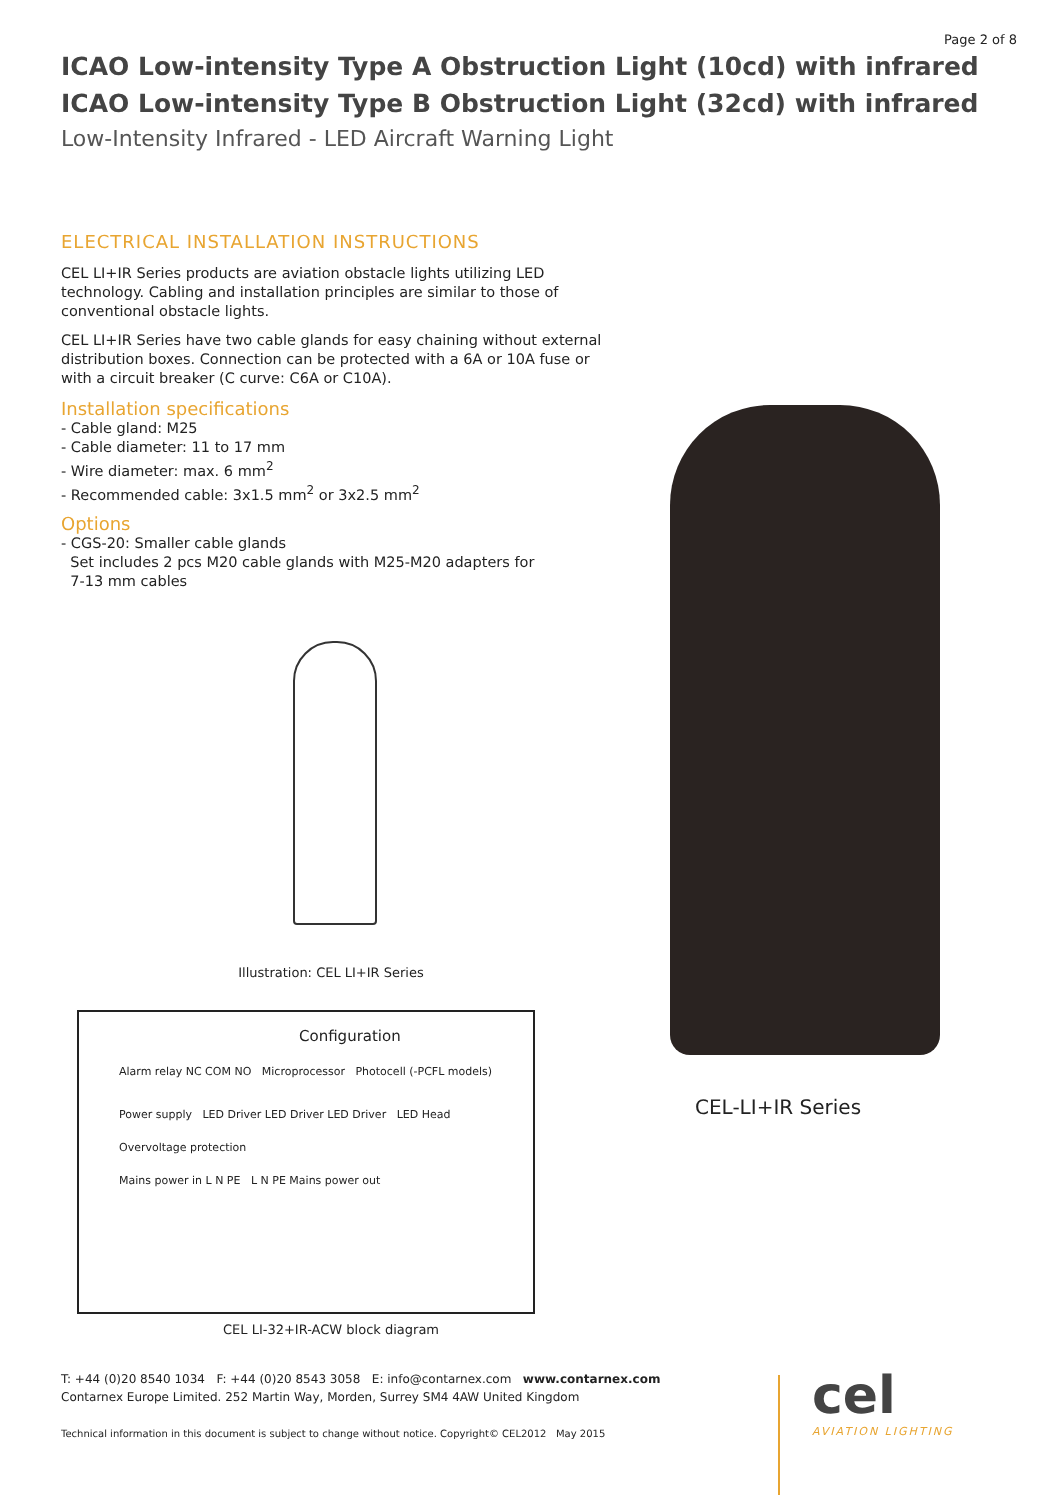Page 2 of 8
ICAO Low-intensity Type A Obstruction Light (10cd) with infrared
ICAO Low-intensity Type B Obstruction Light (32cd) with infrared
Low-Intensity Infrared - LED Aircraft Warning Light
ELECTRICAL INSTALLATION INSTRUCTIONS
CEL LI+IR Series products are aviation obstacle lights utilizing LED technology. Cabling and installation principles are similar to those of conventional obstacle lights.
CEL LI+IR Series have two cable glands for easy chaining without external distribution boxes. Connection can be protected with a 6A or 10A fuse or with a circuit breaker (C curve: C6A or C10A).
Installation specifications
- Cable gland: M25
- Cable diameter: 11 to 17 mm
- Wire diameter: max. 6 mm<sup>2</sup>
- Recommended cable: 3x1.5 mm<sup>2</sup> or 3x2.5 mm<sup>2</sup>
Options
- CGS-20: Smaller cable glands
Set includes 2 pcs M20 cable glands with M25-M20 adapters for
7-13 mm cables
Illustration: CEL LI+IR Series
Configuration
Alarm relay NC COM NO Microprocessor Photocell (-PCFL models)
Power supply LED Driver LED Driver LED Driver LED Head
Overvoltage protection
Mains power in L N PE L N PE Mains power out
CEL LI-32+IR-ACW block diagram
CEL-LI+IR Series
T: +44 (0)20 8540 1034 F: +44 (0)20 8543 3058 E: info@contarnex.com www.contarnex.com
Contarnex Europe Limited. 252 Martin Way, Morden, Surrey SM4 4AW United Kingdom
Technical information in this document is subject to change without notice. Copyright© CEL2012 May 2015
cel
AVIATION LIGHTING